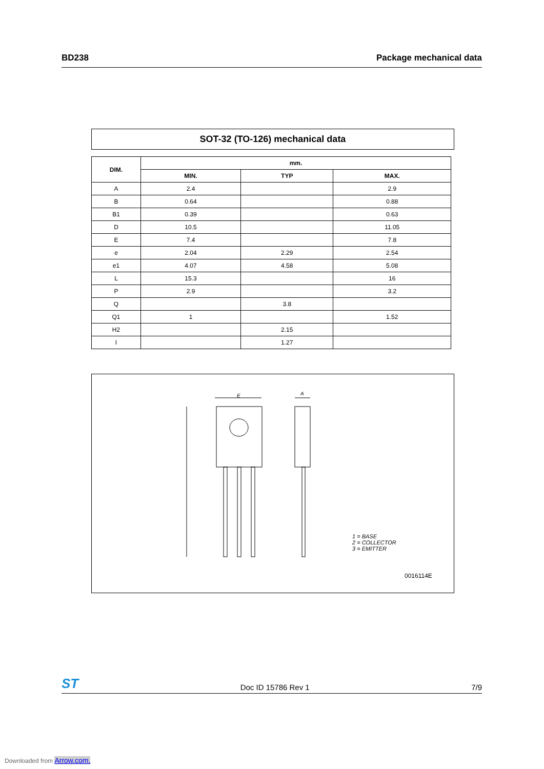BD238 Package mechanical data
SOT-32 (TO-126) mechanical data
| DIM. | mm. | | |
| --- | --- | --- | --- |
| | MIN. | TYP | MAX. |
| A | 2.4 | | 2.9 |
| B | 0.64 | | 0.88 |
| B1 | 0.39 | | 0.63 |
| D | 10.5 | | 11.05 |
| E | 7.4 | | 7.8 |
| e | 2.04 | 2.29 | 2.54 |
| e1 | 4.07 | 4.58 | 5.08 |
| L | 15.3 | | 16 |
| P | 2.9 | | 3.2 |
| Q | | 3.8 | |
| Q1 | 1 | | 1.52 |
| H2 | | 2.15 | |
| I | | 1.27 | |
1 = BASE
2 = COLLECTOR
3 = EMITTER
0016114E
E A
ST Doc ID 15786 Rev 1 7/9
Downloaded from Arrow.com.